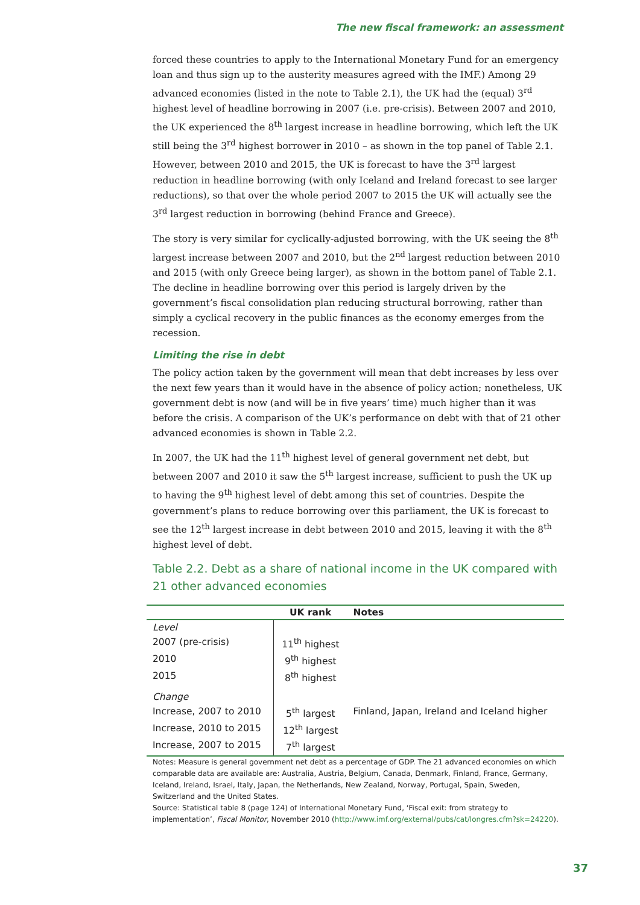The new fiscal framework: an assessment
forced these countries to apply to the International Monetary Fund for an emergency loan and thus sign up to the austerity measures agreed with the IMF.) Among 29 advanced economies (listed in the note to Table 2.1), the UK had the (equal) 3<sup>rd</sup> highest level of headline borrowing in 2007 (i.e. pre-crisis). Between 2007 and 2010, the UK experienced the 8<sup>th</sup> largest increase in headline borrowing, which left the UK still being the 3<sup>rd</sup> highest borrower in 2010 – as shown in the top panel of Table 2.1. However, between 2010 and 2015, the UK is forecast to have the 3<sup>rd</sup> largest reduction in headline borrowing (with only Iceland and Ireland forecast to see larger reductions), so that over the whole period 2007 to 2015 the UK will actually see the 3<sup>rd</sup> largest reduction in borrowing (behind France and Greece).
The story is very similar for cyclically-adjusted borrowing, with the UK seeing the 8<sup>th</sup> largest increase between 2007 and 2010, but the 2<sup>nd</sup> largest reduction between 2010 and 2015 (with only Greece being larger), as shown in the bottom panel of Table 2.1. The decline in headline borrowing over this period is largely driven by the government’s fiscal consolidation plan reducing structural borrowing, rather than simply a cyclical recovery in the public finances as the economy emerges from the recession.
Limiting the rise in debt
The policy action taken by the government will mean that debt increases by less over the next few years than it would have in the absence of policy action; nonetheless, UK government debt is now (and will be in five years’ time) much higher than it was before the crisis. A comparison of the UK’s performance on debt with that of 21 other advanced economies is shown in Table 2.2.
In 2007, the UK had the 11<sup>th</sup> highest level of general government net debt, but between 2007 and 2010 it saw the 5<sup>th</sup> largest increase, sufficient to push the UK up to having the 9<sup>th</sup> highest level of debt among this set of countries. Despite the government’s plans to reduce borrowing over this parliament, the UK is forecast to see the 12<sup>th</sup> largest increase in debt between 2010 and 2015, leaving it with the 8<sup>th</sup> highest level of debt.
Table 2.2. Debt as a share of national income in the UK compared with 21 other advanced economies
| | UK rank | Notes |
| --- | --- | --- |
| Level | | |
| 2007 (pre-crisis) | 11<sup>th</sup> highest | |
| 2010 | 9<sup>th</sup> highest | |
| 2015 | 8<sup>th</sup> highest | |
| Change | | |
| Increase, 2007 to 2010 | 5<sup>th</sup> largest | Finland, Japan, Ireland and Iceland higher |
| Increase, 2010 to 2015 | 12<sup>th</sup> largest | |
| Increase, 2007 to 2015 | 7<sup>th</sup> largest | |
Notes: Measure is general government net debt as a percentage of GDP. The 21 advanced economies on which comparable data are available are: Australia, Austria, Belgium, Canada, Denmark, Finland, France, Germany, Iceland, Ireland, Israel, Italy, Japan, the Netherlands, New Zealand, Norway, Portugal, Spain, Sweden, Switzerland and the United States.
Source: Statistical table 8 (page 124) of International Monetary Fund, ‘Fiscal exit: from strategy to implementation’, Fiscal Monitor, November 2010 (http://www.imf.org/external/pubs/cat/longres.cfm?sk=24220).
37